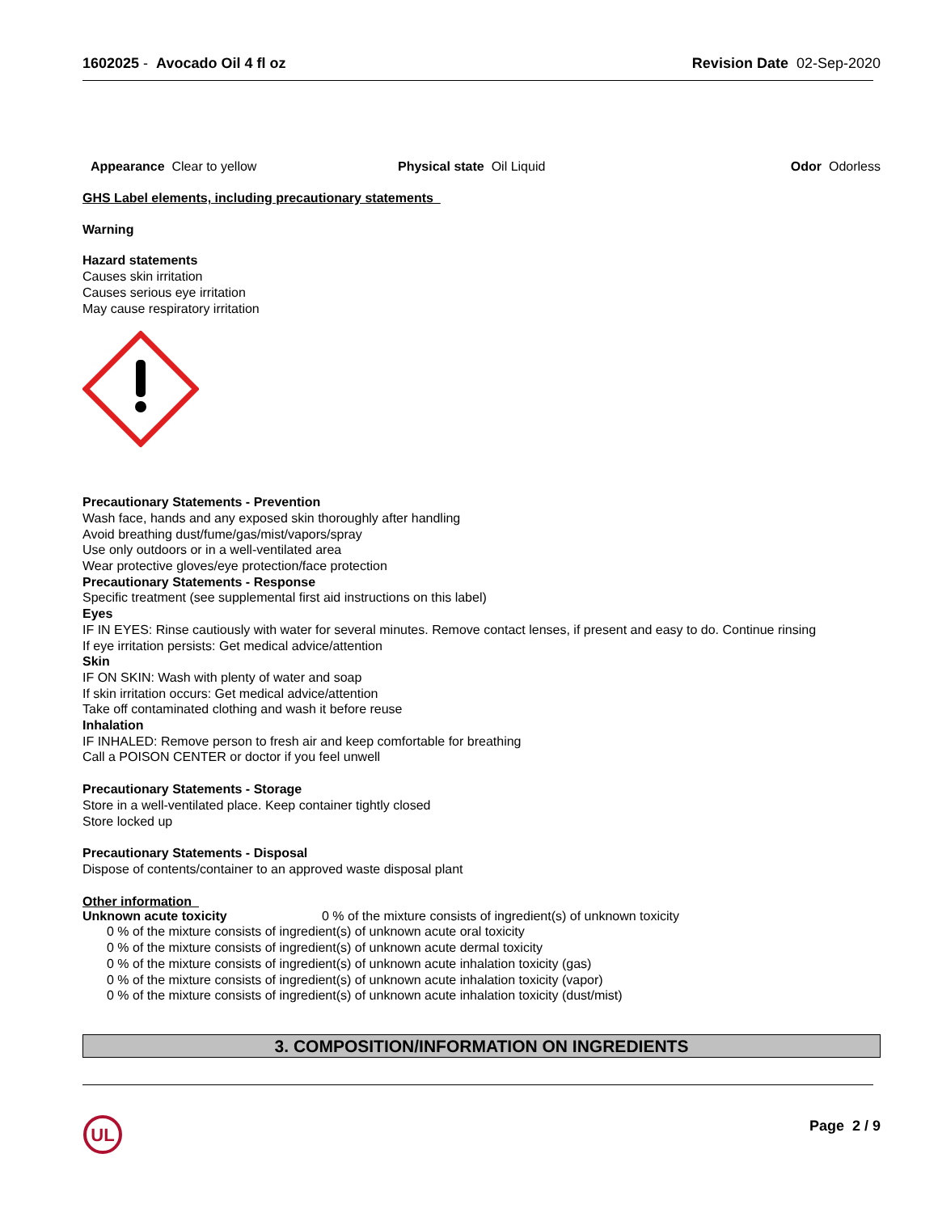1602025 - Avocado Oil 4 fl oz Revision Date 02-Sep-2020
Appearance Clear to yellow Physical state Oil Liquid Odor Odorless
GHS Label elements, including precautionary statements
Warning
Hazard statements
Causes skin irritation
Causes serious eye irritation
May cause respiratory irritation
Precautionary Statements - Prevention
Wash face, hands and any exposed skin thoroughly after handling
Avoid breathing dust/fume/gas/mist/vapors/spray
Use only outdoors or in a well-ventilated area
Wear protective gloves/eye protection/face protection
Precautionary Statements - Response
Specific treatment (see supplemental first aid instructions on this label)
Eyes
IF IN EYES: Rinse cautiously with water for several minutes. Remove contact lenses, if present and easy to do. Continue rinsing
If eye irritation persists: Get medical advice/attention
Skin
IF ON SKIN: Wash with plenty of water and soap
If skin irritation occurs: Get medical advice/attention
Take off contaminated clothing and wash it before reuse
Inhalation
IF INHALED: Remove person to fresh air and keep comfortable for breathing
Call a POISON CENTER or doctor if you feel unwell
Precautionary Statements - Storage
Store in a well-ventilated place. Keep container tightly closed
Store locked up
Precautionary Statements - Disposal
Dispose of contents/container to an approved waste disposal plant
Other information
Unknown acute toxicity 0 % of the mixture consists of ingredient(s) of unknown toxicity
0 % of the mixture consists of ingredient(s) of unknown acute oral toxicity
0 % of the mixture consists of ingredient(s) of unknown acute dermal toxicity
0 % of the mixture consists of ingredient(s) of unknown acute inhalation toxicity (gas)
0 % of the mixture consists of ingredient(s) of unknown acute inhalation toxicity (vapor)
0 % of the mixture consists of ingredient(s) of unknown acute inhalation toxicity (dust/mist)
3. COMPOSITION/INFORMATION ON INGREDIENTS
UL
Page 2 / 9